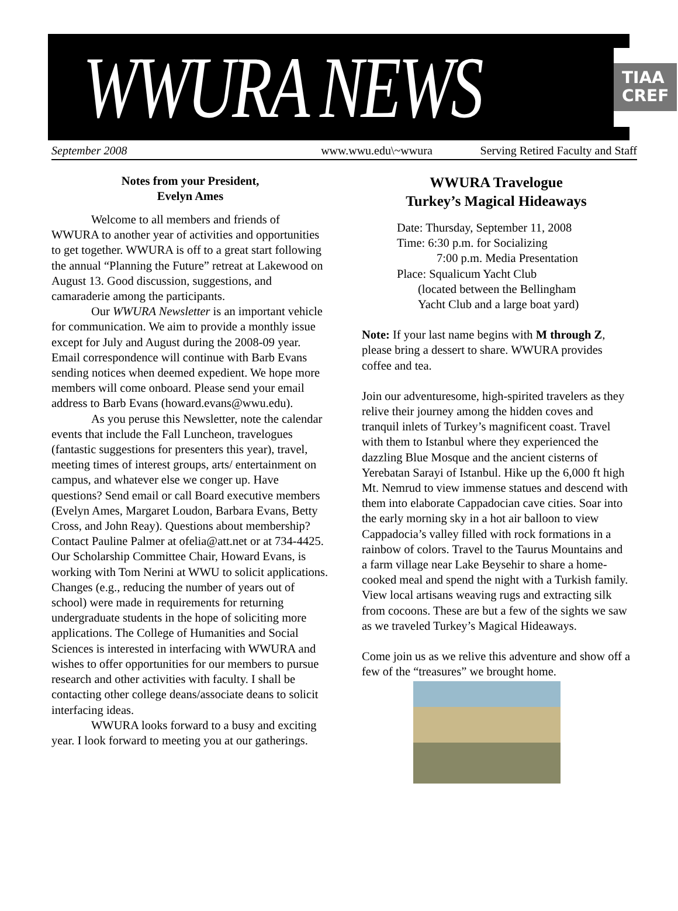WWURA NEWS
TIAA
CREF
September 2008 www.wwu.edu\~wwura Serving Retired Faculty and Staff
Notes from your President,
Evelyn Ames
Welcome to all members and friends of WWURA to another year of activities and opportunities to get together. WWURA is off to a great start following the annual “Planning the Future” retreat at Lakewood on August 13. Good discussion, suggestions, and camaraderie among the participants.
Our WWURA Newsletter is an important vehicle for communication. We aim to provide a monthly issue except for July and August during the 2008-09 year. Email correspondence will continue with Barb Evans sending notices when deemed expedient. We hope more members will come onboard. Please send your email address to Barb Evans (howard.evans@wwu.edu).
As you peruse this Newsletter, note the calendar events that include the Fall Luncheon, travelogues (fantastic suggestions for presenters this year), travel, meeting times of interest groups, arts/ entertainment on campus, and whatever else we conger up. Have questions? Send email or call Board executive members (Evelyn Ames, Margaret Loudon, Barbara Evans, Betty Cross, and John Reay). Questions about membership? Contact Pauline Palmer at ofelia@att.net or at 734-4425. Our Scholarship Committee Chair, Howard Evans, is working with Tom Nerini at WWU to solicit applications. Changes (e.g., reducing the number of years out of school) were made in requirements for returning undergraduate students in the hope of soliciting more applications. The College of Humanities and Social Sciences is interested in interfacing with WWURA and wishes to offer opportunities for our members to pursue research and other activities with faculty. I shall be contacting other college deans/associate deans to solicit interfacing ideas.
WWURA looks forward to a busy and exciting year. I look forward to meeting you at our gatherings.
WWURA Travelogue
Turkey’s Magical Hideaways
Date: Thursday, September 11, 2008
Time: 6:30 p.m. for Socializing
7:00 p.m. Media Presentation
Place: Squalicum Yacht Club
(located between the Bellingham
Yacht Club and a large boat yard)
Note: If your last name begins with M through Z, please bring a dessert to share. WWURA provides coffee and tea.
Join our adventuresome, high-spirited travelers as they relive their journey among the hidden coves and tranquil inlets of Turkey’s magnificent coast. Travel with them to Istanbul where they experienced the dazzling Blue Mosque and the ancient cisterns of Yerebatan Sarayi of Istanbul. Hike up the 6,000 ft high Mt. Nemrud to view immense statues and descend with them into elaborate Cappadocian cave cities. Soar into the early morning sky in a hot air balloon to view Cappadocia’s valley filled with rock formations in a rainbow of colors. Travel to the Taurus Mountains and a farm village near Lake Beysehir to share a home-cooked meal and spend the night with a Turkish family. View local artisans weaving rugs and extracting silk from cocoons. These are but a few of the sights we saw as we traveled Turkey’s Magical Hideaways.
Come join us as we relive this adventure and show off a few of the “treasures” we brought home.